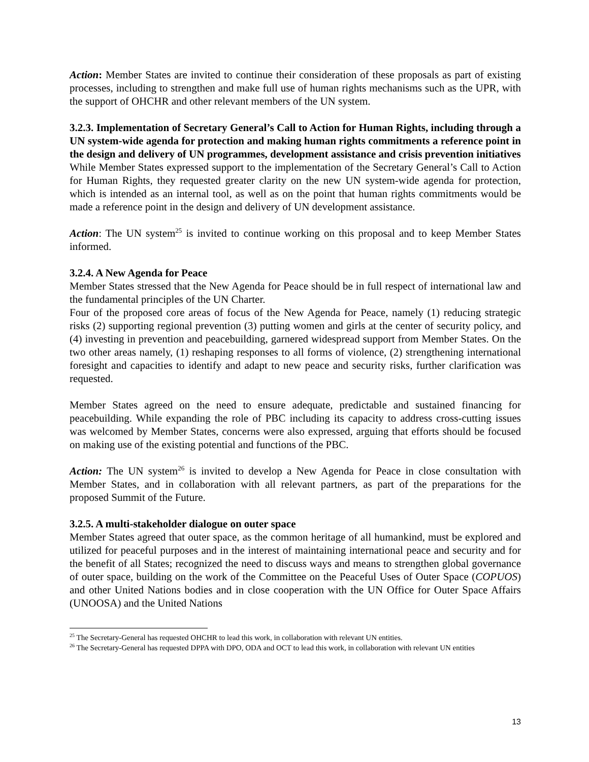Action: Member States are invited to continue their consideration of these proposals as part of existing processes, including to strengthen and make full use of human rights mechanisms such as the UPR, with the support of OHCHR and other relevant members of the UN system.
3.2.3. Implementation of Secretary General’s Call to Action for Human Rights, including through a UN system-wide agenda for protection and making human rights commitments a reference point in the design and delivery of UN programmes, development assistance and crisis prevention initiatives
While Member States expressed support to the implementation of the Secretary General’s Call to Action for Human Rights, they requested greater clarity on the new UN system-wide agenda for protection, which is intended as an internal tool, as well as on the point that human rights commitments would be made a reference point in the design and delivery of UN development assistance.
Action: The UN system<sup>25</sup> is invited to continue working on this proposal and to keep Member States informed.
3.2.4. A New Agenda for Peace
Member States stressed that the New Agenda for Peace should be in full respect of international law and the fundamental principles of the UN Charter.
Four of the proposed core areas of focus of the New Agenda for Peace, namely (1) reducing strategic risks (2) supporting regional prevention (3) putting women and girls at the center of security policy, and (4) investing in prevention and peacebuilding, garnered widespread support from Member States. On the two other areas namely, (1) reshaping responses to all forms of violence, (2) strengthening international foresight and capacities to identify and adapt to new peace and security risks, further clarification was requested.
Member States agreed on the need to ensure adequate, predictable and sustained financing for peacebuilding. While expanding the role of PBC including its capacity to address cross-cutting issues was welcomed by Member States, concerns were also expressed, arguing that efforts should be focused on making use of the existing potential and functions of the PBC.
Action: The UN system<sup>26</sup> is invited to develop a New Agenda for Peace in close consultation with Member States, and in collaboration with all relevant partners, as part of the preparations for the proposed Summit of the Future.
3.2.5. A multi-stakeholder dialogue on outer space
Member States agreed that outer space, as the common heritage of all humankind, must be explored and utilized for peaceful purposes and in the interest of maintaining international peace and security and for the benefit of all States; recognized the need to discuss ways and means to strengthen global governance of outer space, building on the work of the Committee on the Peaceful Uses of Outer Space (COPUOS) and other United Nations bodies and in close cooperation with the UN Office for Outer Space Affairs (UNOOSA) and the United Nations
<sup>25</sup> The Secretary-General has requested OHCHR to lead this work, in collaboration with relevant UN entities.
<sup>26</sup> The Secretary-General has requested DPPA with DPO, ODA and OCT to lead this work, in collaboration with relevant UN entities
13